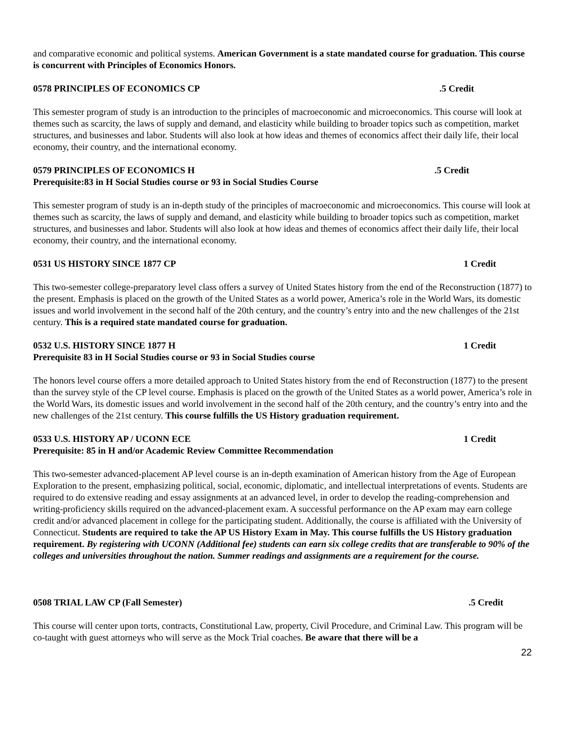and comparative economic and political systems. American Government is a state mandated course for graduation. This course is concurrent with Principles of Economics Honors.
0578 PRINCIPLES OF ECONOMICS CP.5 Credit
This semester program of study is an introduction to the principles of macroeconomic and microeconomics. This course will look at themes such as scarcity, the laws of supply and demand, and elasticity while building to broader topics such as competition, market structures, and businesses and labor. Students will also look at how ideas and themes of economics affect their daily life, their local economy, their country, and the international economy.
0579 PRINCIPLES OF ECONOMICS H.5 Credit
Prerequisite:83 in H Social Studies course or 93 in Social Studies Course
This semester program of study is an in-depth study of the principles of macroeconomic and microeconomics. This course will look at themes such as scarcity, the laws of supply and demand, and elasticity while building to broader topics such as competition, market structures, and businesses and labor. Students will also look at how ideas and themes of economics affect their daily life, their local economy, their country, and the international economy.
0531 US HISTORY SINCE 1877 CP 1 Credit
This two-semester college-preparatory level class offers a survey of United States history from the end of the Reconstruction (1877) to the present. Emphasis is placed on the growth of the United States as a world power, America’s role in the World Wars, its domestic issues and world involvement in the second half of the 20th century, and the country’s entry into and the new challenges of the 21st century. This is a required state mandated course for graduation.
0532 U.S. HISTORY SINCE 1877 H 1 Credit
Prerequisite 83 in H Social Studies course or 93 in Social Studies course
The honors level course offers a more detailed approach to United States history from the end of Reconstruction (1877) to the present than the survey style of the CP level course. Emphasis is placed on the growth of the United States as a world power, America’s role in the World Wars, its domestic issues and world involvement in the second half of the 20th century, and the country’s entry into and the new challenges of the 21st century. This course fulfills the US History graduation requirement.
0533 U.S. HISTORY AP / UCONN ECE 1 Credit
Prerequisite: 85 in H and/or Academic Review Committee Recommendation
This two-semester advanced-placement AP level course is an in-depth examination of American history from the Age of European Exploration to the present, emphasizing political, social, economic, diplomatic, and intellectual interpretations of events. Students are required to do extensive reading and essay assignments at an advanced level, in order to develop the reading-comprehension and writing-proficiency skills required on the advanced-placement exam. A successful performance on the AP exam may earn college credit and/or advanced placement in college for the participating student. Additionally, the course is affiliated with the University of Connecticut. Students are required to take the AP US History Exam in May. This course fulfills the US History graduation requirement. By registering with UCONN (Additional fee) students can earn six college credits that are transferable to 90% of the colleges and universities throughout the nation. Summer readings and assignments are a requirement for the course.
0508 TRIAL LAW CP (Fall Semester).5 Credit
This course will center upon torts, contracts, Constitutional Law, property, Civil Procedure, and Criminal Law. This program will be co-taught with guest attorneys who will serve as the Mock Trial coaches. Be aware that there will be a
22